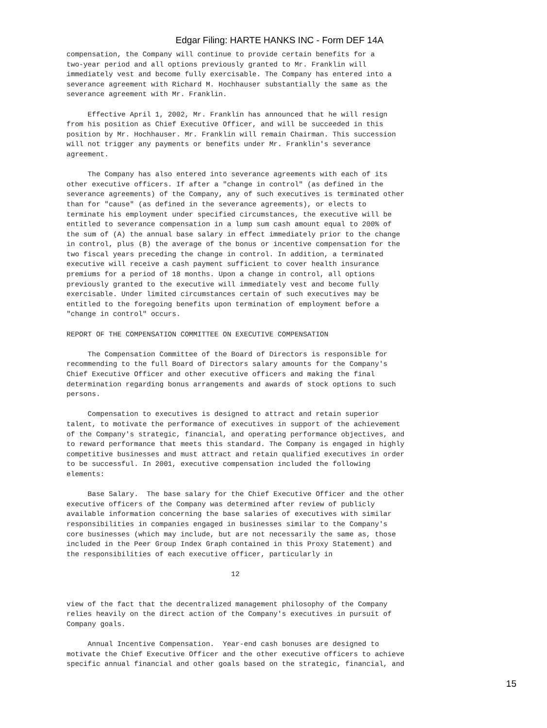Edgar Filing: HARTE HANKS INC - Form DEF 14A
compensation, the Company will continue to provide certain benefits for a
two-year period and all options previously granted to Mr. Franklin will
immediately vest and become fully exercisable. The Company has entered into a
severance agreement with Richard M. Hochhauser substantially the same as the
severance agreement with Mr. Franklin.

     Effective April 1, 2002, Mr. Franklin has announced that he will resign
from his position as Chief Executive Officer, and will be succeeded in this
position by Mr. Hochhauser. Mr. Franklin will remain Chairman. This succession
will not trigger any payments or benefits under Mr. Franklin's severance
agreement.

     The Company has also entered into severance agreements with each of its
other executive officers. If after a "change in control" (as defined in the
severance agreements) of the Company, any of such executives is terminated other
than for "cause" (as defined in the severance agreements), or elects to
terminate his employment under specified circumstances, the executive will be
entitled to severance compensation in a lump sum cash amount equal to 200% of
the sum of (A) the annual base salary in effect immediately prior to the change
in control, plus (B) the average of the bonus or incentive compensation for the
two fiscal years preceding the change in control. In addition, a terminated
executive will receive a cash payment sufficient to cover health insurance
premiums for a period of 18 months. Upon a change in control, all options
previously granted to the executive will immediately vest and become fully
exercisable. Under limited circumstances certain of such executives may be
entitled to the foregoing benefits upon termination of employment before a
"change in control" occurs.

REPORT OF THE COMPENSATION COMMITTEE ON EXECUTIVE COMPENSATION

     The Compensation Committee of the Board of Directors is responsible for
recommending to the full Board of Directors salary amounts for the Company's
Chief Executive Officer and other executive officers and making the final
determination regarding bonus arrangements and awards of stock options to such
persons.

     Compensation to executives is designed to attract and retain superior
talent, to motivate the performance of executives in support of the achievement
of the Company's strategic, financial, and operating performance objectives, and
to reward performance that meets this standard. The Company is engaged in highly
competitive businesses and must attract and retain qualified executives in order
to be successful. In 2001, executive compensation included the following
elements:

     Base Salary.  The base salary for the Chief Executive Officer and the other
executive officers of the Company was determined after review of publicly
available information concerning the base salaries of executives with similar
responsibilities in companies engaged in businesses similar to the Company's
core businesses (which may include, but are not necessarily the same as, those
included in the Peer Group Index Graph contained in this Proxy Statement) and
the responsibilities of each executive officer, particularly in

                                       12


view of the fact that the decentralized management philosophy of the Company
relies heavily on the direct action of the Company's executives in pursuit of
Company goals.

     Annual Incentive Compensation.  Year-end cash bonuses are designed to
motivate the Chief Executive Officer and the other executive officers to achieve
specific annual financial and other goals based on the strategic, financial, and
15